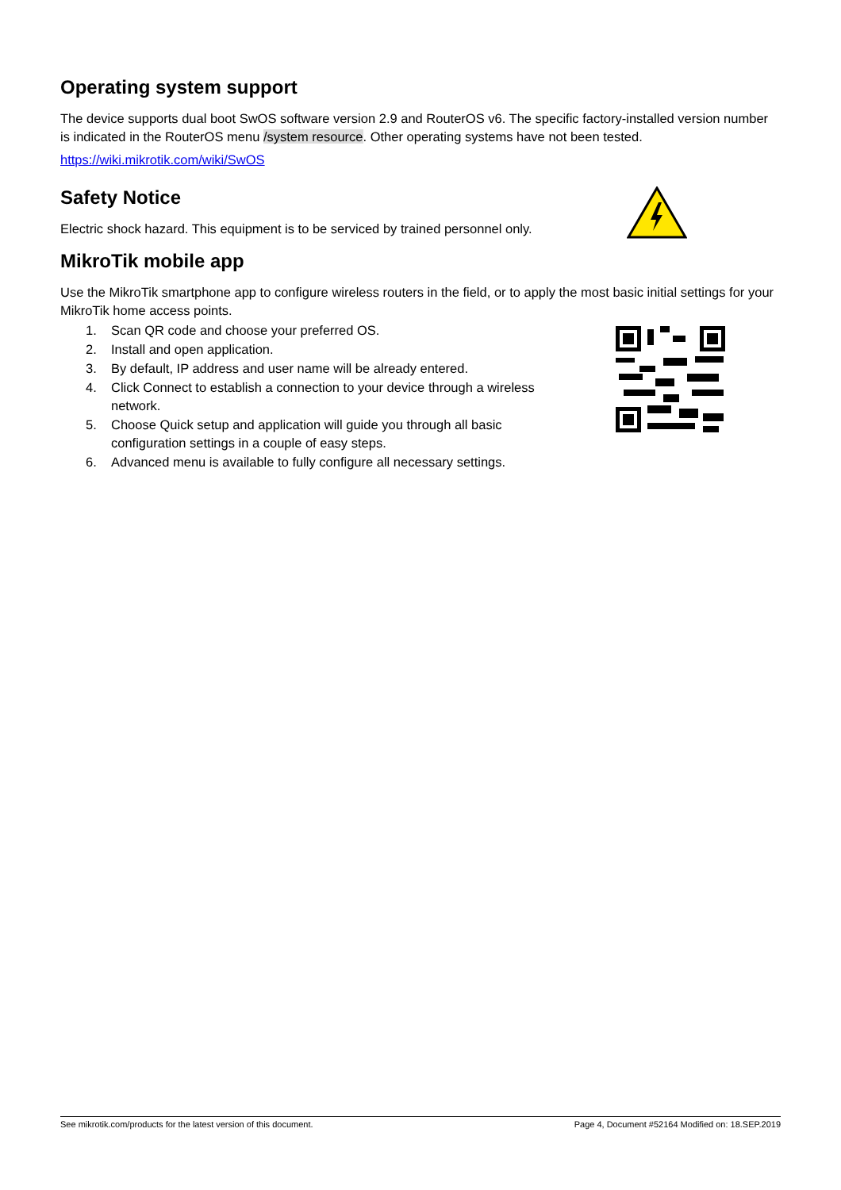Operating system support
The device supports dual boot SwOS software version 2.9 and RouterOS v6. The specific factory-installed version number is indicated in the RouterOS menu /system resource. Other operating systems have not been tested.
https://wiki.mikrotik.com/wiki/SwOS
Safety Notice
Electric shock hazard. This equipment is to be serviced by trained personnel only.
MikroTik mobile app
Use the MikroTik smartphone app to configure wireless routers in the field, or to apply the most basic initial settings for your MikroTik home access points.
1. Scan QR code and choose your preferred OS.
2. Install and open application.
3. By default, IP address and user name will be already entered.
4. Click Connect to establish a connection to your device through a wireless network.
5. Choose Quick setup and application will guide you through all basic configuration settings in a couple of easy steps.
6. Advanced menu is available to fully configure all necessary settings.
See mikrotik.com/products for the latest version of this document. Page 4, Document #52164 Modified on: 18.SEP.2019